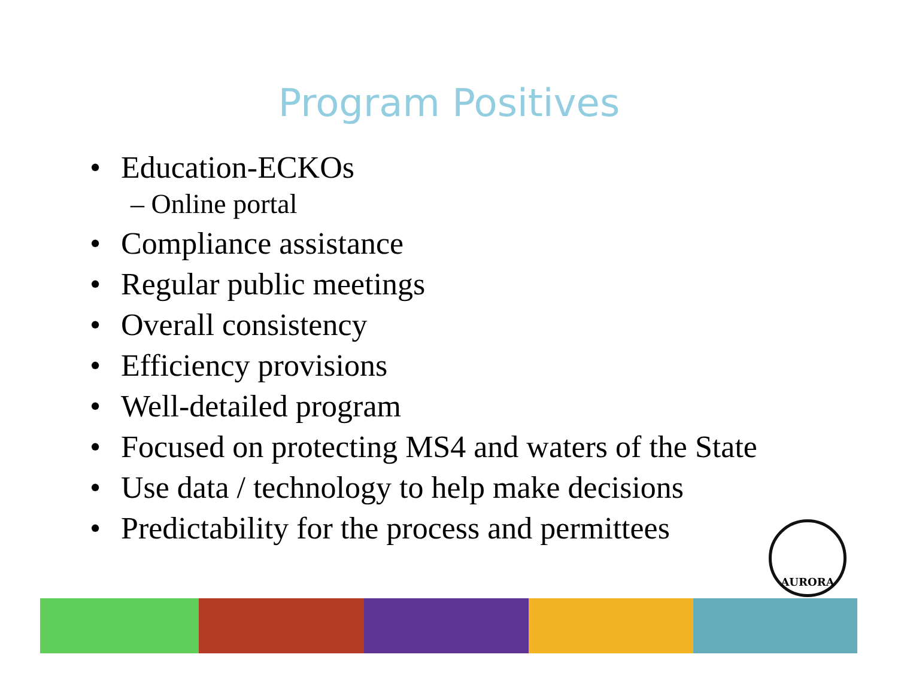Program Positives
• Education-ECKOs
– Online portal
• Compliance assistance
• Regular public meetings
• Overall consistency
• Efficiency provisions
• Well-detailed program
• Focused on protecting MS4 and waters of the State
• Use data / technology to help make decisions
• Predictability for the process and permittees
AURORA